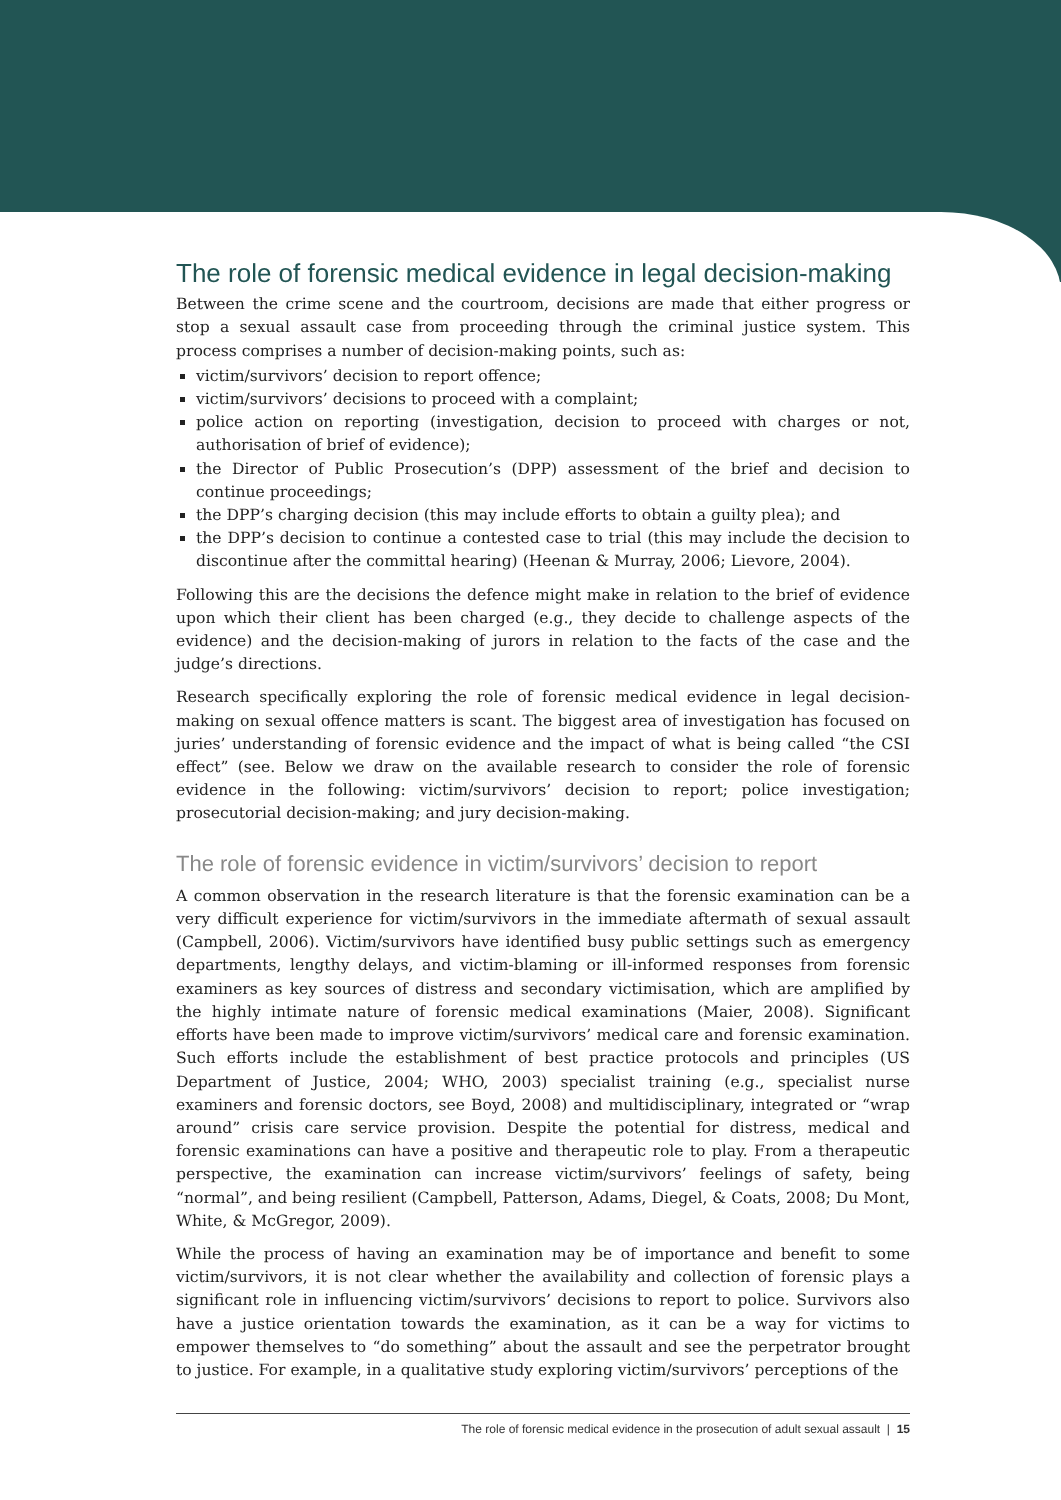The role of forensic medical evidence in legal decision-making
Between the crime scene and the courtroom, decisions are made that either progress or stop a sexual assault case from proceeding through the criminal justice system. This process comprises a number of decision-making points, such as:
victim/survivors’ decision to report offence;
victim/survivors’ decisions to proceed with a complaint;
police action on reporting (investigation, decision to proceed with charges or not, authorisation of brief of evidence);
the Director of Public Prosecution’s (DPP) assessment of the brief and decision to continue proceedings;
the DPP’s charging decision (this may include efforts to obtain a guilty plea); and
the DPP’s decision to continue a contested case to trial (this may include the decision to discontinue after the committal hearing) (Heenan & Murray, 2006; Lievore, 2004).
Following this are the decisions the defence might make in relation to the brief of evidence upon which their client has been charged (e.g., they decide to challenge aspects of the evidence) and the decision-making of jurors in relation to the facts of the case and the judge’s directions.
Research specifically exploring the role of forensic medical evidence in legal decision-making on sexual offence matters is scant. The biggest area of investigation has focused on juries’ understanding of forensic evidence and the impact of what is being called “the CSI effect” (see. Below we draw on the available research to consider the role of forensic evidence in the following: victim/survivors’ decision to report; police investigation; prosecutorial decision-making; and jury decision-making.
The role of forensic evidence in victim/survivors’ decision to report
A common observation in the research literature is that the forensic examination can be a very difficult experience for victim/survivors in the immediate aftermath of sexual assault (Campbell, 2006). Victim/survivors have identified busy public settings such as emergency departments, lengthy delays, and victim-blaming or ill-informed responses from forensic examiners as key sources of distress and secondary victimisation, which are amplified by the highly intimate nature of forensic medical examinations (Maier, 2008). Significant efforts have been made to improve victim/survivors’ medical care and forensic examination. Such efforts include the establishment of best practice protocols and principles (US Department of Justice, 2004; WHO, 2003) specialist training (e.g., specialist nurse examiners and forensic doctors, see Boyd, 2008) and multidisciplinary, integrated or “wrap around” crisis care service provision. Despite the potential for distress, medical and forensic examinations can have a positive and therapeutic role to play. From a therapeutic perspective, the examination can increase victim/survivors’ feelings of safety, being “normal”, and being resilient (Campbell, Patterson, Adams, Diegel, & Coats, 2008; Du Mont, White, & McGregor, 2009).
While the process of having an examination may be of importance and benefit to some victim/survivors, it is not clear whether the availability and collection of forensic plays a significant role in influencing victim/survivors’ decisions to report to police. Survivors also have a justice orientation towards the examination, as it can be a way for victims to empower themselves to “do something” about the assault and see the perpetrator brought to justice. For example, in a qualitative study exploring victim/survivors’ perceptions of the
The role of forensic medical evidence in the prosecution of adult sexual assault | 15